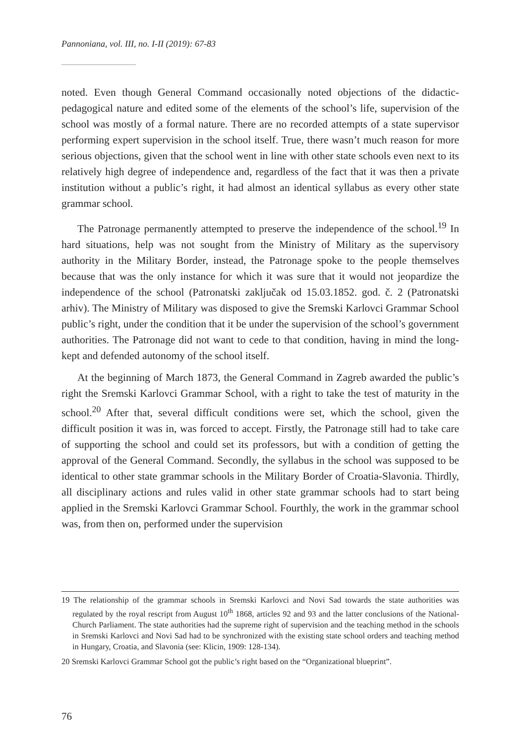Pannoniana, vol. III, no. I-II (2019): 67-83
noted. Even though General Command occasionally noted objections of the didactic-pedagogical nature and edited some of the elements of the school’s life, supervision of the school was mostly of a formal nature. There are no recorded attempts of a state supervisor performing expert supervision in the school itself. True, there wasn’t much reason for more serious objections, given that the school went in line with other state schools even next to its relatively high degree of independence and, regardless of the fact that it was then a private institution without a public’s right, it had almost an identical syllabus as every other state grammar school.
The Patronage permanently attempted to preserve the independence of the school.<sup>19</sup> In hard situations, help was not sought from the Ministry of Military as the supervisory authority in the Military Border, instead, the Patronage spoke to the people themselves because that was the only instance for which it was sure that it would not jeopardize the independence of the school (Patronatski zaključak od 15.03.1852. god. č. 2 (Patronatski arhiv). The Ministry of Military was disposed to give the Sremski Karlovci Grammar School public’s right, under the condition that it be under the supervision of the school’s government authorities. The Patronage did not want to cede to that condition, having in mind the long-kept and defended autonomy of the school itself.
At the beginning of March 1873, the General Command in Zagreb awarded the public’s right the Sremski Karlovci Grammar School, with a right to take the test of maturity in the school.<sup>20</sup> After that, several difficult conditions were set, which the school, given the difficult position it was in, was forced to accept. Firstly, the Patronage still had to take care of supporting the school and could set its professors, but with a condition of getting the approval of the General Command. Secondly, the syllabus in the school was supposed to be identical to other state grammar schools in the Military Border of Croatia-Slavonia. Thirdly, all disciplinary actions and rules valid in other state grammar schools had to start being applied in the Sremski Karlovci Grammar School. Fourthly, the work in the grammar school was, from then on, performed under the supervision
19 The relationship of the grammar schools in Sremski Karlovci and Novi Sad towards the state authorities was regulated by the royal rescript from August 10<sup>th</sup> 1868, articles 92 and 93 and the latter conclusions of the National-Church Parliament. The state authorities had the supreme right of supervision and the teaching method in the schools in Sremski Karlovci and Novi Sad had to be synchronized with the existing state school orders and teaching method in Hungary, Croatia, and Slavonia (see: Klicin, 1909: 128-134).
20 Sremski Karlovci Grammar School got the public’s right based on the “Organizational blueprint”.
76